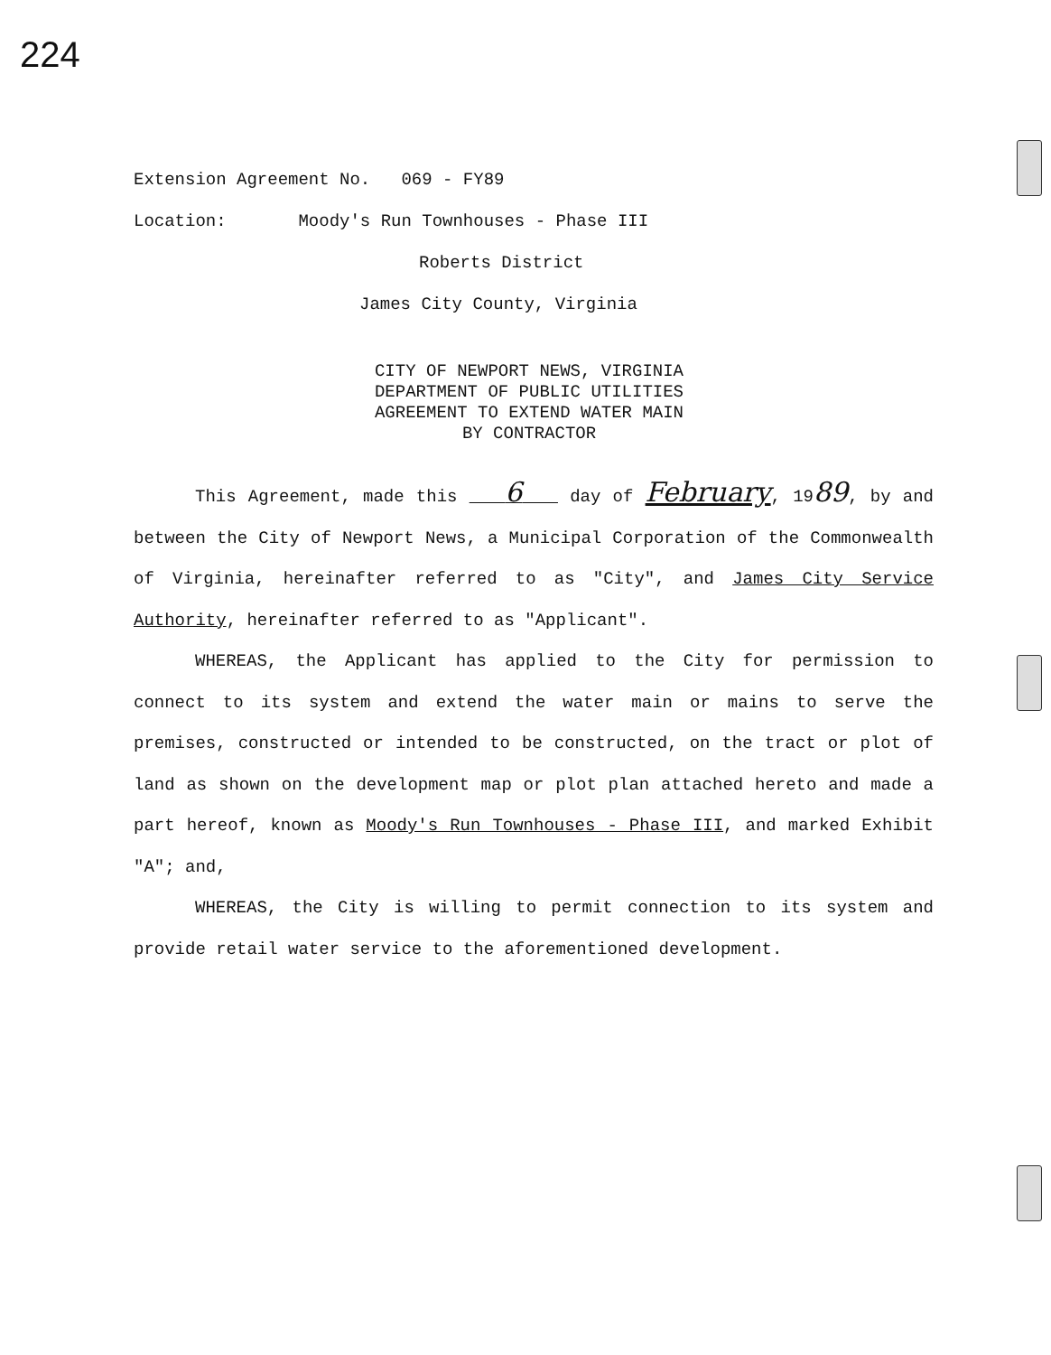224
Extension Agreement No. 069 - FY89
Location: Moody's Run Townhouses - Phase III
Roberts District
James City County, Virginia
CITY OF NEWPORT NEWS, VIRGINIA
DEPARTMENT OF PUBLIC UTILITIES
AGREEMENT TO EXTEND WATER MAIN
BY CONTRACTOR
This Agreement, made this 6 day of February, 1989, by and between the City of Newport News, a Municipal Corporation of the Commonwealth of Virginia, hereinafter referred to as "City", and James City Service Authority, hereinafter referred to as "Applicant".
WHEREAS, the Applicant has applied to the City for permission to connect to its system and extend the water main or mains to serve the premises, constructed or intended to be constructed, on the tract or plot of land as shown on the development map or plot plan attached hereto and made a part hereof, known as Moody's Run Townhouses - Phase III, and marked Exhibit "A"; and,
WHEREAS, the City is willing to permit connection to its system and provide retail water service to the aforementioned development.